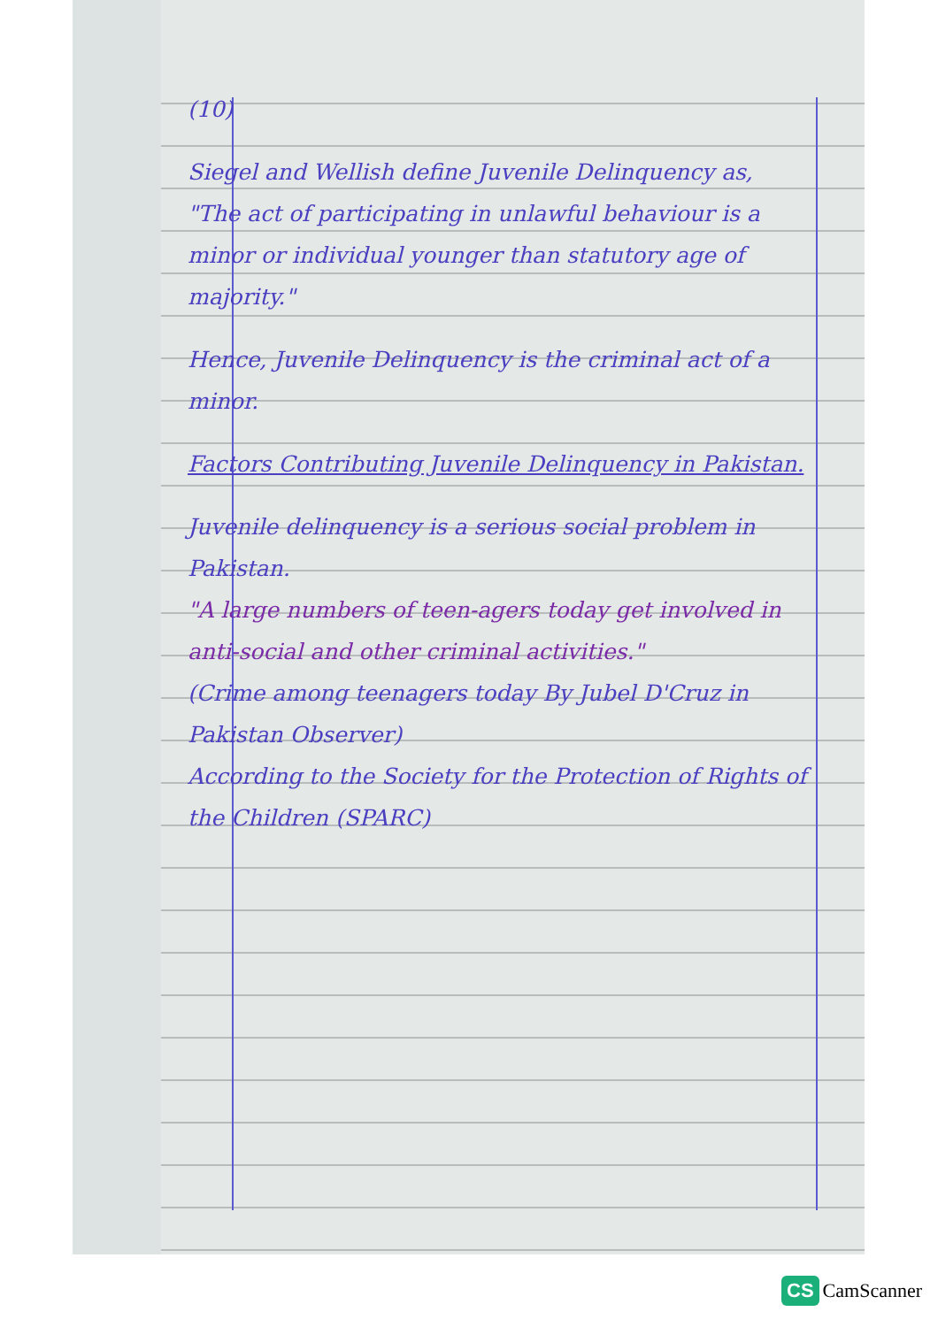(10)
Siegel and Wellish define Juvenile Delinquency as,
"The act of participating in unlawful behaviour is a minor or individual younger than statutory age of majority."
Hence, Juvenile Delinquency is the criminal act of a minor.
Factors Contributing Juvenile Delinquency in Pakistan.
Juvenile delinquency is a serious social problem in Pakistan.
"A large numbers of teen-agers today get involved in anti-social and other criminal activities."
(Crime among teenagers today By Jubel D'Cruz in Pakistan Observer)
According to the Society for the Protection of Rights of the Children (SPARC)
CS CamScanner